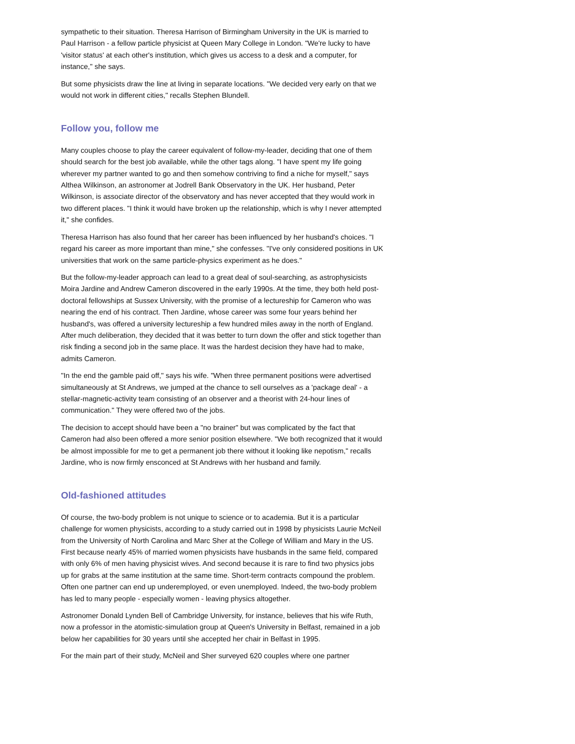sympathetic to their situation. Theresa Harrison of Birmingham University in the UK is married to Paul Harrison - a fellow particle physicist at Queen Mary College in London. "We're lucky to have 'visitor status' at each other's institution, which gives us access to a desk and a computer, for instance," she says.
But some physicists draw the line at living in separate locations. "We decided very early on that we would not work in different cities," recalls Stephen Blundell.
Follow you, follow me
Many couples choose to play the career equivalent of follow-my-leader, deciding that one of them should search for the best job available, while the other tags along. "I have spent my life going wherever my partner wanted to go and then somehow contriving to find a niche for myself," says Althea Wilkinson, an astronomer at Jodrell Bank Observatory in the UK. Her husband, Peter Wilkinson, is associate director of the observatory and has never accepted that they would work in two different places. "I think it would have broken up the relationship, which is why I never attempted it," she confides.
Theresa Harrison has also found that her career has been influenced by her husband's choices. "I regard his career as more important than mine," she confesses. "I've only considered positions in UK universities that work on the same particle-physics experiment as he does."
But the follow-my-leader approach can lead to a great deal of soul-searching, as astrophysicists Moira Jardine and Andrew Cameron discovered in the early 1990s. At the time, they both held post-doctoral fellowships at Sussex University, with the promise of a lectureship for Cameron who was nearing the end of his contract. Then Jardine, whose career was some four years behind her husband's, was offered a university lectureship a few hundred miles away in the north of England. After much deliberation, they decided that it was better to turn down the offer and stick together than risk finding a second job in the same place. It was the hardest decision they have had to make, admits Cameron.
"In the end the gamble paid off," says his wife. "When three permanent positions were advertised simultaneously at St Andrews, we jumped at the chance to sell ourselves as a 'package deal' - a stellar-magnetic-activity team consisting of an observer and a theorist with 24-hour lines of communication." They were offered two of the jobs.
The decision to accept should have been a "no brainer" but was complicated by the fact that Cameron had also been offered a more senior position elsewhere. "We both recognized that it would be almost impossible for me to get a permanent job there without it looking like nepotism," recalls Jardine, who is now firmly ensconced at St Andrews with her husband and family.
Old-fashioned attitudes
Of course, the two-body problem is not unique to science or to academia. But it is a particular challenge for women physicists, according to a study carried out in 1998 by physicists Laurie McNeil from the University of North Carolina and Marc Sher at the College of William and Mary in the US. First because nearly 45% of married women physicists have husbands in the same field, compared with only 6% of men having physicist wives. And second because it is rare to find two physics jobs up for grabs at the same institution at the same time. Short-term contracts compound the problem. Often one partner can end up underemployed, or even unemployed. Indeed, the two-body problem has led to many people - especially women - leaving physics altogether.
Astronomer Donald Lynden Bell of Cambridge University, for instance, believes that his wife Ruth, now a professor in the atomistic-simulation group at Queen's University in Belfast, remained in a job below her capabilities for 30 years until she accepted her chair in Belfast in 1995.
For the main part of their study, McNeil and Sher surveyed 620 couples where one partner